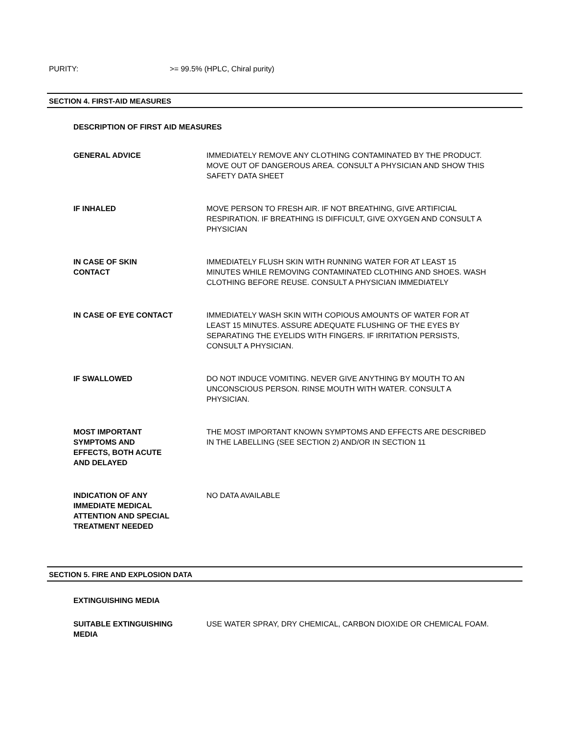PURITY: >= 99.5% (HPLC, Chiral purity)
SECTION 4. FIRST-AID MEASURES
DESCRIPTION OF FIRST AID MEASURES
GENERAL ADVICE IMMEDIATELY REMOVE ANY CLOTHING CONTAMINATED BY THE PRODUCT. MOVE OUT OF DANGEROUS AREA. CONSULT A PHYSICIAN AND SHOW THIS SAFETY DATA SHEET
IF INHALED MOVE PERSON TO FRESH AIR. IF NOT BREATHING, GIVE ARTIFICIAL RESPIRATION. IF BREATHING IS DIFFICULT, GIVE OXYGEN AND CONSULT A PHYSICIAN
IN CASE OF SKIN
CONTACT
IMMEDIATELY FLUSH SKIN WITH RUNNING WATER FOR AT LEAST 15 MINUTES WHILE REMOVING CONTAMINATED CLOTHING AND SHOES. WASH CLOTHING BEFORE REUSE. CONSULT A PHYSICIAN IMMEDIATELY
IN CASE OF EYE CONTACT IMMEDIATELY WASH SKIN WITH COPIOUS AMOUNTS OF WATER FOR AT LEAST 15 MINUTES. ASSURE ADEQUATE FLUSHING OF THE EYES BY SEPARATING THE EYELIDS WITH FINGERS. IF IRRITATION PERSISTS, CONSULT A PHYSICIAN.
IF SWALLOWED DO NOT INDUCE VOMITING. NEVER GIVE ANYTHING BY MOUTH TO AN UNCONSCIOUS PERSON. RINSE MOUTH WITH WATER. CONSULT A PHYSICIAN.
MOST IMPORTANT
SYMPTOMS AND
EFFECTS, BOTH ACUTE
AND DELAYED
THE MOST IMPORTANT KNOWN SYMPTOMS AND EFFECTS ARE DESCRIBED IN THE LABELLING (SEE SECTION 2) AND/OR IN SECTION 11
INDICATION OF ANY
IMMEDIATE MEDICAL
ATTENTION AND SPECIAL
TREATMENT NEEDED
NO DATA AVAILABLE
SECTION 5. FIRE AND EXPLOSION DATA
EXTINGUISHING MEDIA
SUITABLE EXTINGUISHING
MEDIA
USE WATER SPRAY, DRY CHEMICAL, CARBON DIOXIDE OR CHEMICAL FOAM.